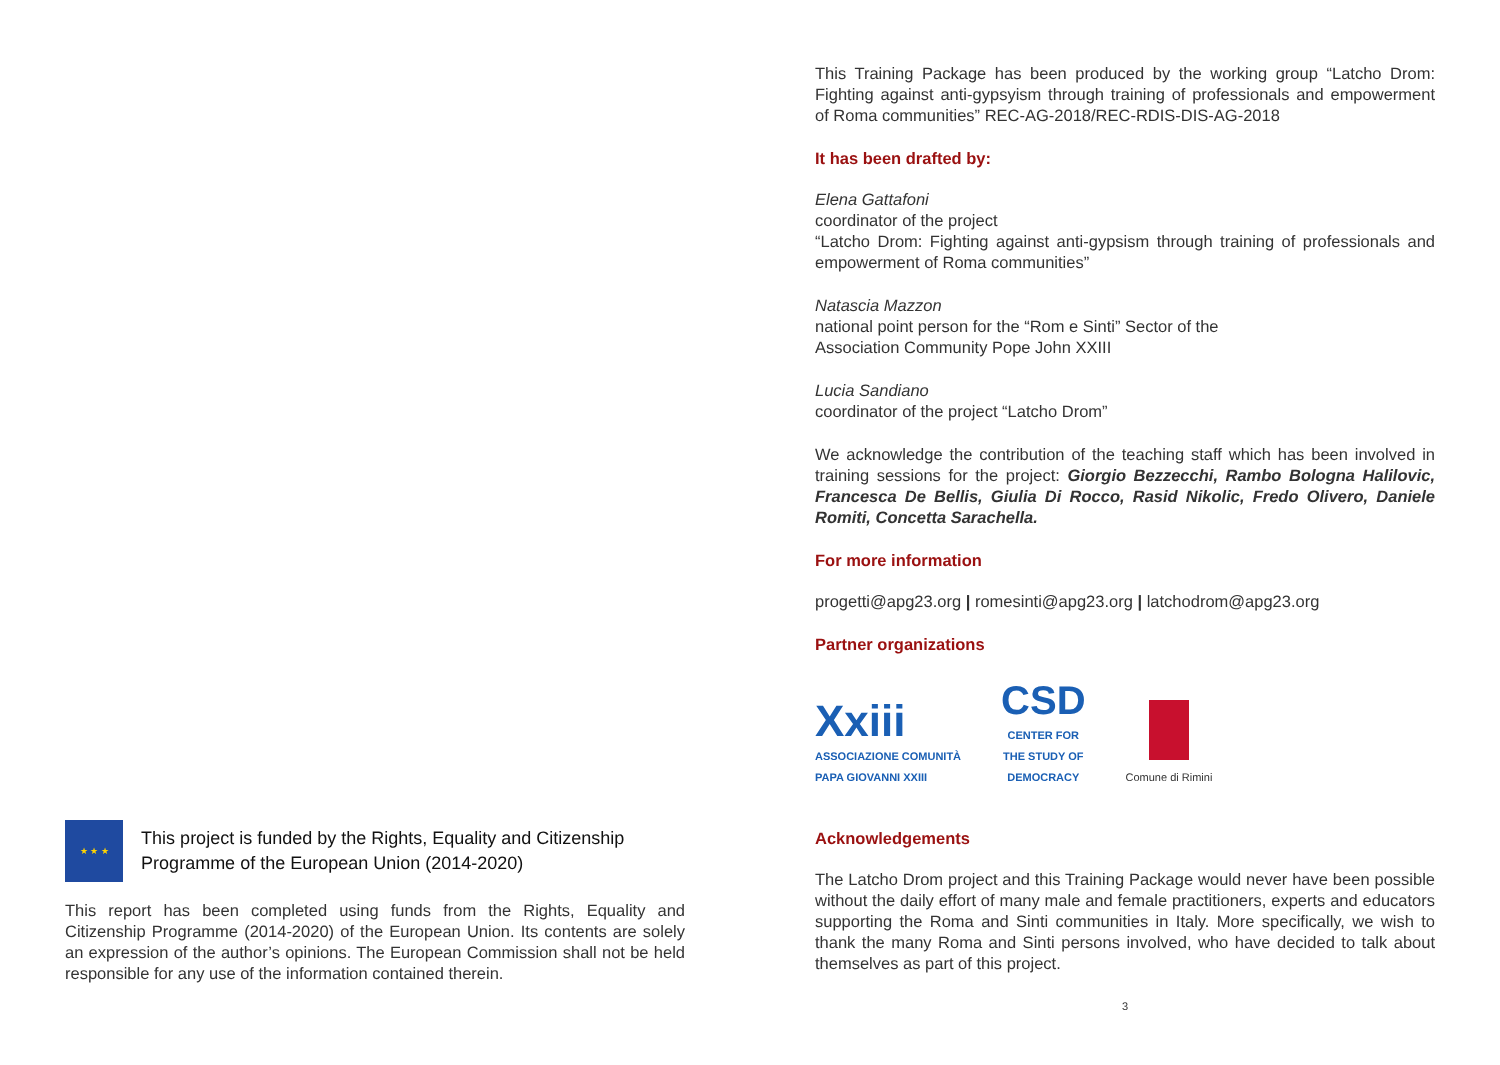★ ★ ★
This project is funded by the Rights, Equality and Citizenship Programme of the European Union (2014-2020)
This report has been completed using funds from the Rights, Equality and Citizenship Programme (2014-2020) of the European Union. Its contents are solely an expression of the author’s opinions. The European Commission shall not be held responsible for any use of the information contained therein.
This Training Package has been produced by the working group “Latcho Drom: Fighting against anti-gypsyism through training of professionals and empowerment of Roma communities” REC-AG-2018/REC-RDIS-DIS-AG-2018
It has been drafted by:
Elena Gattafoni
coordinator of the project
“Latcho Drom: Fighting against anti-gypsism through training of professionals and empowerment of Roma communities”
Natascia Mazzon
national point person for the “Rom e Sinti” Sector of the
Association Community Pope John XXIII
Lucia Sandiano
coordinator of the project “Latcho Drom”
We acknowledge the contribution of the teaching staff which has been involved in training sessions for the project: Giorgio Bezzecchi, Rambo Bologna Halilovic, Francesca De Bellis, Giulia Di Rocco, Rasid Nikolic, Fredo Olivero, Daniele Romiti, Concetta Sarachella.
For more information
progetti@apg23.org | romesinti@apg23.org | latchodrom@apg23.org
Partner organizations
Xxiii
ASSOCIAZIONE COMUNITÀ
PAPA GIOVANNI XXIII
CSD
CENTER FOR
THE STUDY OF
DEMOCRACY
Comune di Rimini
Acknowledgements
The Latcho Drom project and this Training Package would never have been possible without the daily effort of many male and female practitioners, experts and educators supporting the Roma and Sinti communities in Italy. More specifically, we wish to thank the many Roma and Sinti persons involved, who have decided to talk about themselves as part of this project.
3